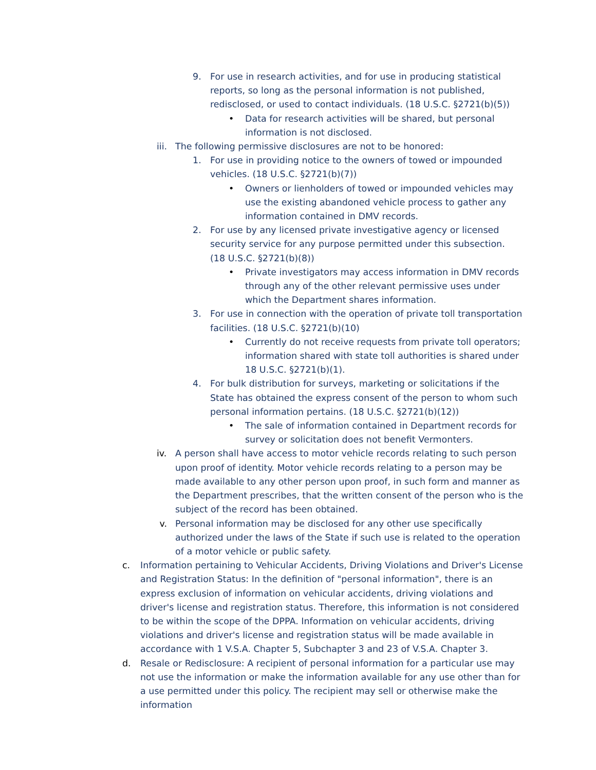9. For use in research activities, and for use in producing statistical reports, so long as the personal information is not published, redisclosed, or used to contact individuals. (18 U.S.C. §2721(b)(5))
• Data for research activities will be shared, but personal information is not disclosed.
iii. The following permissive disclosures are not to be honored:
1. For use in providing notice to the owners of towed or impounded vehicles. (18 U.S.C. §2721(b)(7))
• Owners or lienholders of towed or impounded vehicles may use the existing abandoned vehicle process to gather any information contained in DMV records.
2. For use by any licensed private investigative agency or licensed security service for any purpose permitted under this subsection.
(18 U.S.C. §2721(b)(8))
• Private investigators may access information in DMV records through any of the other relevant permissive uses under which the Department shares information.
3. For use in connection with the operation of private toll transportation facilities. (18 U.S.C. §2721(b)(10)
• Currently do not receive requests from private toll operators; information shared with state toll authorities is shared under 18 U.S.C. §2721(b)(1).
4. For bulk distribution for surveys, marketing or solicitations if the State has obtained the express consent of the person to whom such personal information pertains. (18 U.S.C. §2721(b)(12))
• The sale of information contained in Department records for survey or solicitation does not benefit Vermonters.
iv. A person shall have access to motor vehicle records relating to such person upon proof of identity. Motor vehicle records relating to a person may be made available to any other person upon proof, in such form and manner as the Department prescribes, that the written consent of the person who is the subject of the record has been obtained.
v. Personal information may be disclosed for any other use specifically authorized under the laws of the State if such use is related to the operation of a motor vehicle or public safety.
c. Information pertaining to Vehicular Accidents, Driving Violations and Driver's License and Registration Status: In the definition of "personal information", there is an express exclusion of information on vehicular accidents, driving violations and driver's license and registration status. Therefore, this information is not considered to be within the scope of the DPPA. Information on vehicular accidents, driving violations and driver's license and registration status will be made available in accordance with 1 V.S.A. Chapter 5, Subchapter 3 and 23 of V.S.A. Chapter 3.
d. Resale or Redisclosure: A recipient of personal information for a particular use may not use the information or make the information available for any use other than for a use permitted under this policy. The recipient may sell or otherwise make the information